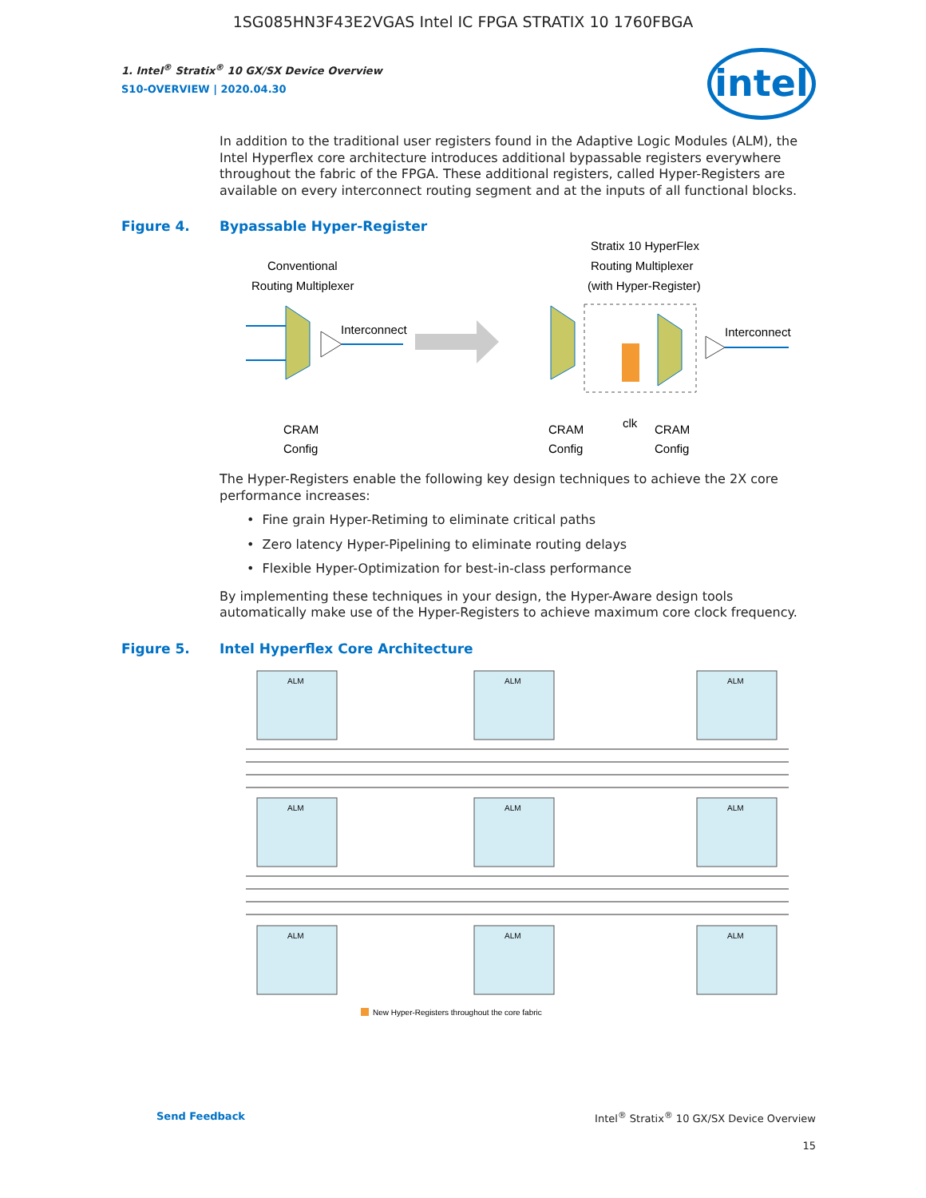1SG085HN3F43E2VGAS Intel IC FPGA STRATIX 10 1760FBGA
1. Intel<sup>®</sup> Stratix<sup>®</sup> 10 GX/SX Device Overview
S10-OVERVIEW | 2020.04.30
intel
In addition to the traditional user registers found in the Adaptive Logic Modules (ALM), the Intel Hyperflex core architecture introduces additional bypassable registers everywhere throughout the fabric of the FPGA. These additional registers, called Hyper-Registers are available on every interconnect routing segment and at the inputs of all functional blocks.
Figure 4. Bypassable Hyper-Register
Conventional
Routing Multiplexer
Stratix 10 HyperFlex
Routing Multiplexer
(with Hyper-Register)
Interconnect
Interconnect
CRAM
Config
CRAM
Config
clk
CRAM
Config
The Hyper-Registers enable the following key design techniques to achieve the 2X core performance increases:
• Fine grain Hyper-Retiming to eliminate critical paths
• Zero latency Hyper-Pipelining to eliminate routing delays
• Flexible Hyper-Optimization for best-in-class performance
By implementing these techniques in your design, the Hyper-Aware design tools automatically make use of the Hyper-Registers to achieve maximum core clock frequency.
Figure 5. Intel Hyperflex Core Architecture
ALM
ALM
ALM
ALM
ALM
ALM
ALM
ALM
ALM
New Hyper-Registers throughout the core fabric
Send Feedback Intel<sup>®</sup> Stratix<sup>®</sup> 10 GX/SX Device Overview
15